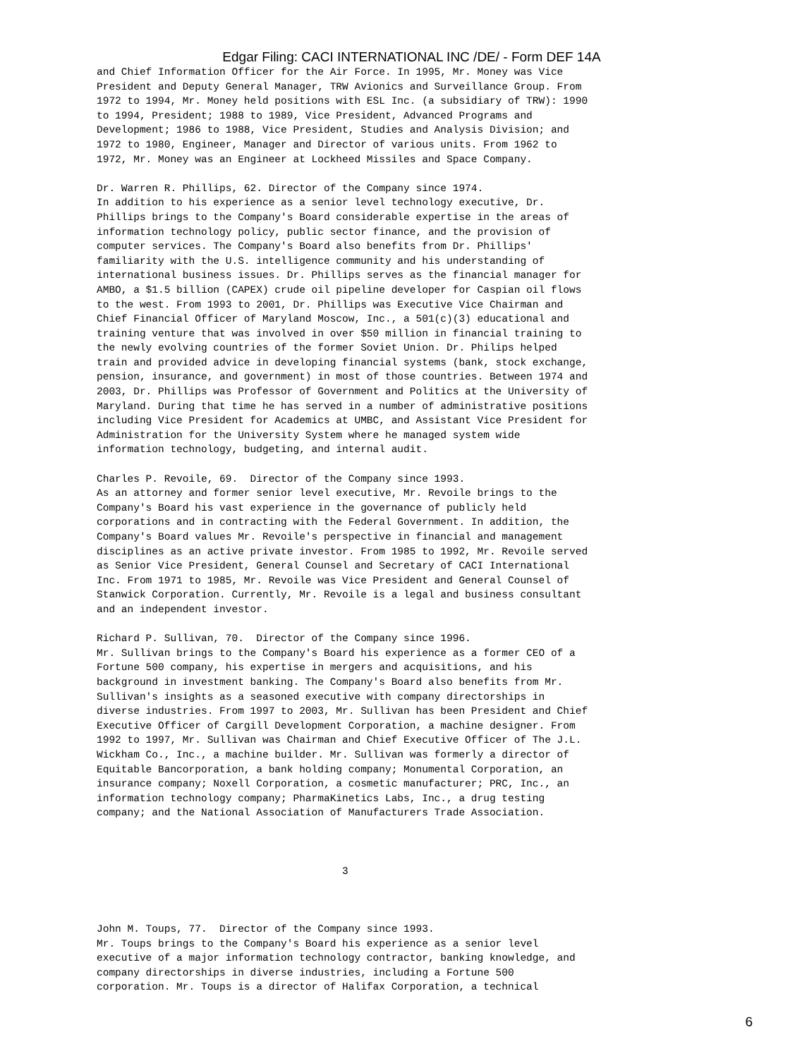Edgar Filing: CACI INTERNATIONAL INC /DE/ - Form DEF 14A
and Chief Information Officer for the Air Force. In 1995, Mr. Money was Vice
President and Deputy General Manager, TRW Avionics and Surveillance Group. From
1972 to 1994, Mr. Money held positions with ESL Inc. (a subsidiary of TRW): 1990
to 1994, President; 1988 to 1989, Vice President, Advanced Programs and
Development; 1986 to 1988, Vice President, Studies and Analysis Division; and
1972 to 1980, Engineer, Manager and Director of various units. From 1962 to
1972, Mr. Money was an Engineer at Lockheed Missiles and Space Company.

Dr. Warren R. Phillips, 62. Director of the Company since 1974.
In addition to his experience as a senior level technology executive, Dr.
Phillips brings to the Company's Board considerable expertise in the areas of
information technology policy, public sector finance, and the provision of
computer services. The Company's Board also benefits from Dr. Phillips'
familiarity with the U.S. intelligence community and his understanding of
international business issues. Dr. Phillips serves as the financial manager for
AMBO, a $1.5 billion (CAPEX) crude oil pipeline developer for Caspian oil flows
to the west. From 1993 to 2001, Dr. Phillips was Executive Vice Chairman and
Chief Financial Officer of Maryland Moscow, Inc., a 501(c)(3) educational and
training venture that was involved in over $50 million in financial training to
the newly evolving countries of the former Soviet Union. Dr. Philips helped
train and provided advice in developing financial systems (bank, stock exchange,
pension, insurance, and government) in most of those countries. Between 1974 and
2003, Dr. Phillips was Professor of Government and Politics at the University of
Maryland. During that time he has served in a number of administrative positions
including Vice President for Academics at UMBC, and Assistant Vice President for
Administration for the University System where he managed system wide
information technology, budgeting, and internal audit.

Charles P. Revoile, 69.  Director of the Company since 1993.
As an attorney and former senior level executive, Mr. Revoile brings to the
Company's Board his vast experience in the governance of publicly held
corporations and in contracting with the Federal Government. In addition, the
Company's Board values Mr. Revoile's perspective in financial and management
disciplines as an active private investor. From 1985 to 1992, Mr. Revoile served
as Senior Vice President, General Counsel and Secretary of CACI International
Inc. From 1971 to 1985, Mr. Revoile was Vice President and General Counsel of
Stanwick Corporation. Currently, Mr. Revoile is a legal and business consultant
and an independent investor.

Richard P. Sullivan, 70.  Director of the Company since 1996.
Mr. Sullivan brings to the Company's Board his experience as a former CEO of a
Fortune 500 company, his expertise in mergers and acquisitions, and his
background in investment banking. The Company's Board also benefits from Mr.
Sullivan's insights as a seasoned executive with company directorships in
diverse industries. From 1997 to 2003, Mr. Sullivan has been President and Chief
Executive Officer of Cargill Development Corporation, a machine designer. From
1992 to 1997, Mr. Sullivan was Chairman and Chief Executive Officer of The J.L.
Wickham Co., Inc., a machine builder. Mr. Sullivan was formerly a director of
Equitable Bancorporation, a bank holding company; Monumental Corporation, an
insurance company; Noxell Corporation, a cosmetic manufacturer; PRC, Inc., an
information technology company; PharmaKinetics Labs, Inc., a drug testing
company; and the National Association of Manufacturers Trade Association.



                                        3



John M. Toups, 77.  Director of the Company since 1993.
Mr. Toups brings to the Company's Board his experience as a senior level
executive of a major information technology contractor, banking knowledge, and
company directorships in diverse industries, including a Fortune 500
corporation. Mr. Toups is a director of Halifax Corporation, a technical
6